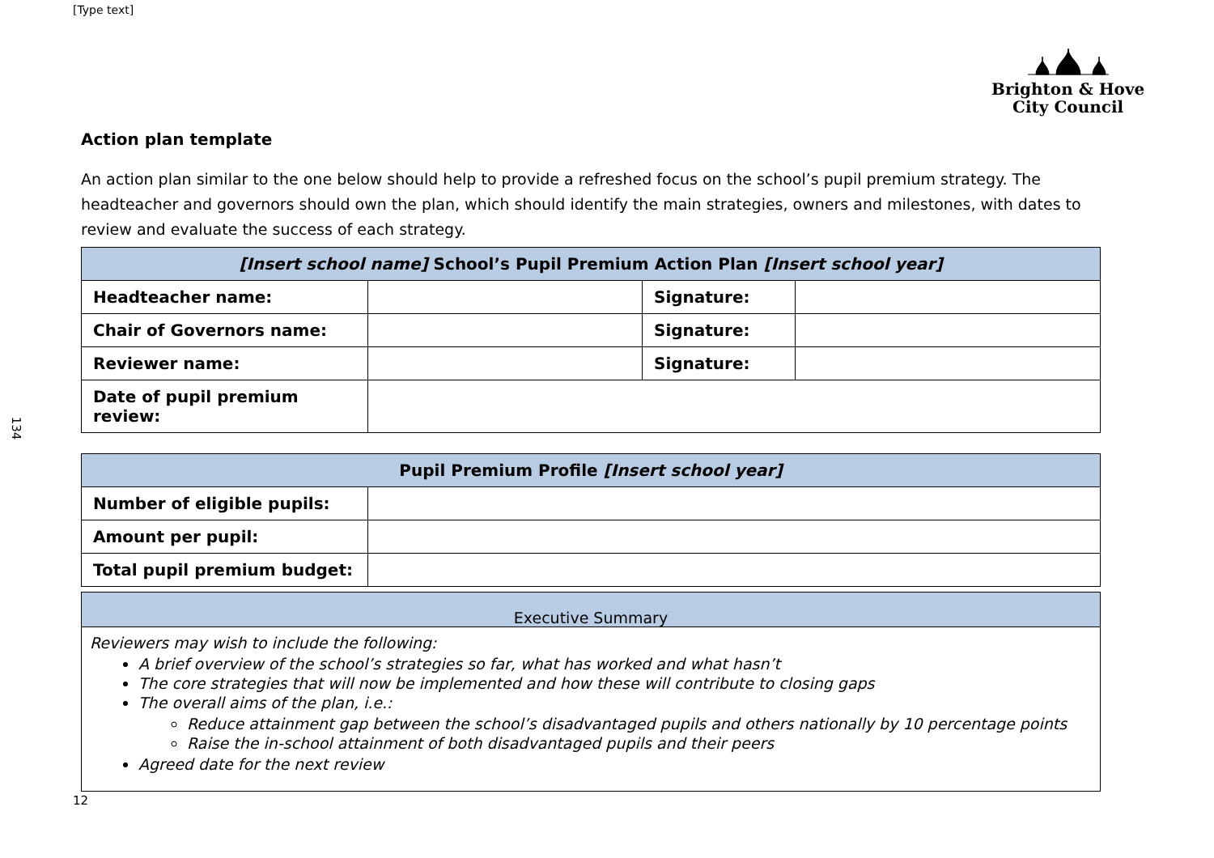[Type text]
134
Brighton & Hove
City Council
Action plan template
An action plan similar to the one below should help to provide a refreshed focus on the school’s pupil premium strategy. The headteacher and governors should own the plan, which should identify the main strategies, owners and milestones, with dates to review and evaluate the success of each strategy.
| [Insert school name] School’s Pupil Premium Action Plan [Insert school year] | | | |
| --- | --- | --- | --- |
| Headteacher name: | | Signature: | |
| Chair of Governors name: | | Signature: | |
| Reviewer name: | | Signature: | |
| Date of pupil premium review: | | | |
| Pupil Premium Profile [Insert school year] | |
| --- | --- |
| Number of eligible pupils: | |
| Amount per pupil: | |
| Total pupil premium budget: | |
Executive Summary
Reviewers may wish to include the following:
A brief overview of the school’s strategies so far, what has worked and what hasn’t
The core strategies that will now be implemented and how these will contribute to closing gaps
The overall aims of the plan, i.e.:
Reduce attainment gap between the school’s disadvantaged pupils and others nationally by 10 percentage points
Raise the in-school attainment of both disadvantaged pupils and their peers
Agreed date for the next review
12